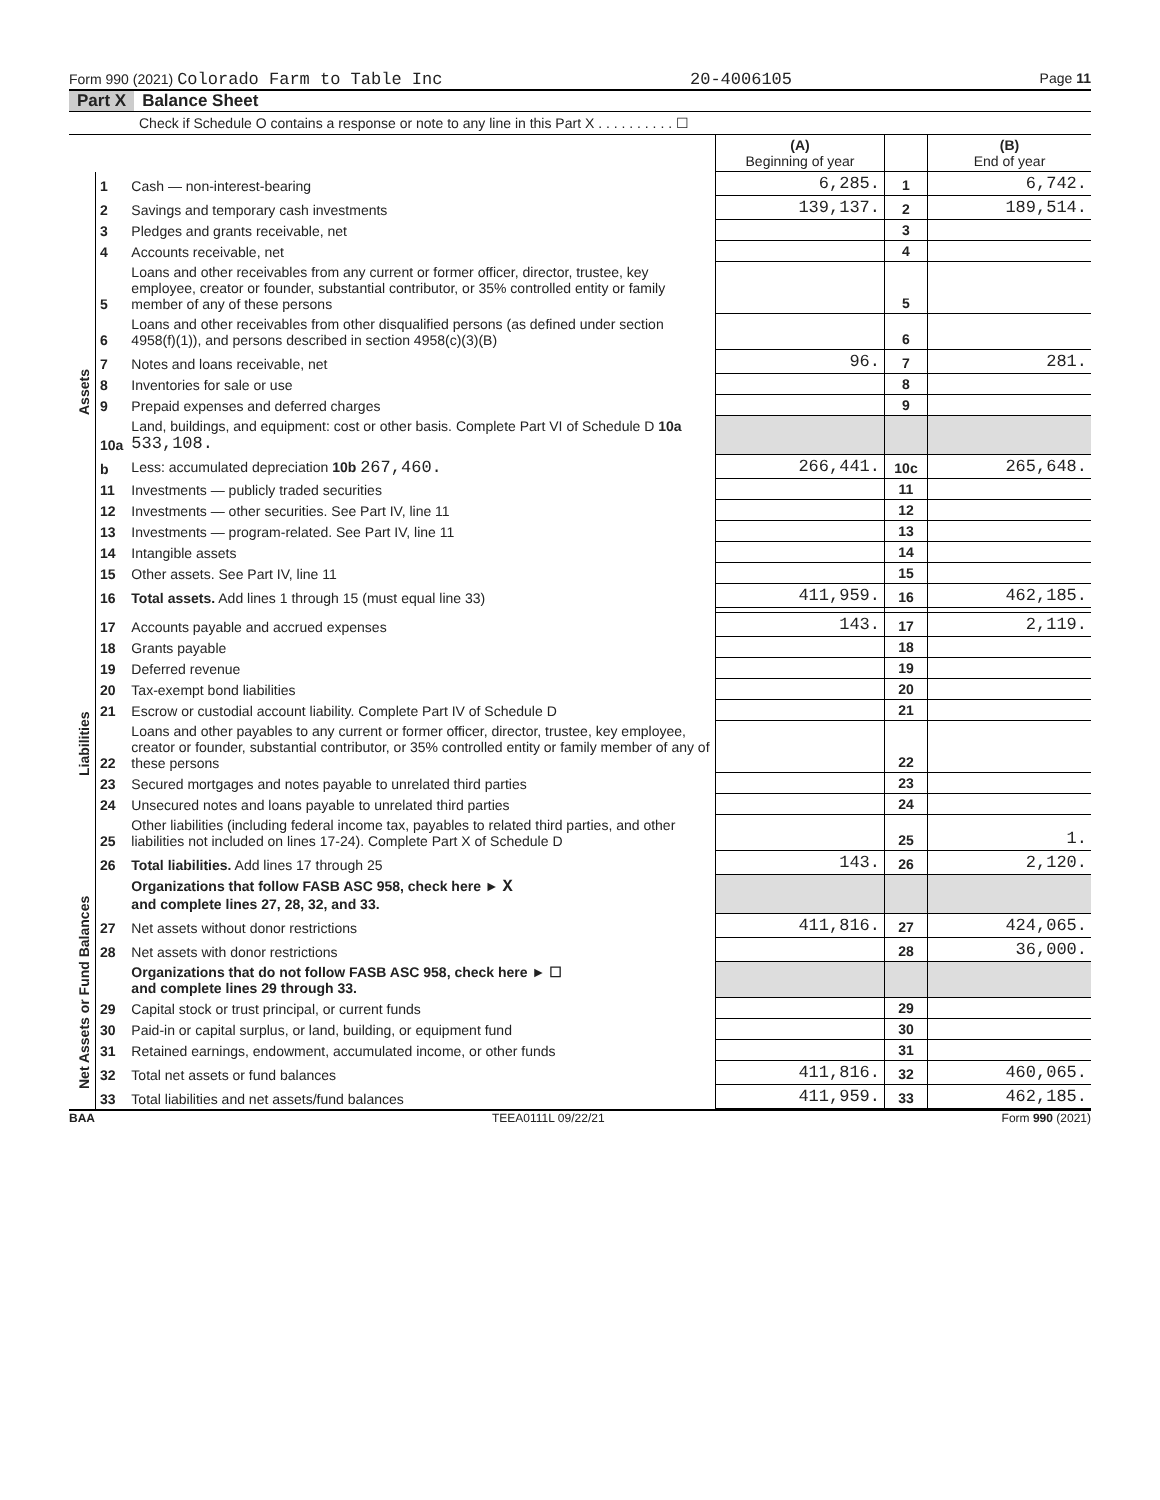Form 990 (2021) Colorado Farm to Table Inc 20-4006105 Page 11
Part X Balance Sheet
Check if Schedule O contains a response or note to any line in this Part X . . . . . . . . . . ☐
| | | | (A) Beginning of year | | (B) End of year |
| --- | --- | --- | --- | --- | --- |
| Assets | 1 | Cash — non-interest-bearing | 6,285. | 1 | 6,742. |
| | 2 | Savings and temporary cash investments | 139,137. | 2 | 189,514. |
| | 3 | Pledges and grants receivable, net | | 3 | |
| | 4 | Accounts receivable, net | | 4 | |
| | 5 | Loans and other receivables from any current or former officer, director, trustee, key employee, creator or founder, substantial contributor, or 35% controlled entity or family member of any of these persons | | 5 | |
| | 6 | Loans and other receivables from other disqualified persons (as defined under section 4958(f)(1)), and persons described in section 4958(c)(3)(B) | | 6 | |
| | 7 | Notes and loans receivable, net | 96. | 7 | 281. |
| | 8 | Inventories for sale or use | | 8 | |
| | 9 | Prepaid expenses and deferred charges | | 9 | |
| | 10a | Land, buildings, and equipment: cost or other basis. Complete Part VI of Schedule D 10a 533,108. | | | |
| | b | Less: accumulated depreciation 10b 267,460. | 266,441. | 10c | 265,648. |
| | 11 | Investments — publicly traded securities | | 11 | |
| | 12 | Investments — other securities. See Part IV, line 11 | | 12 | |
| | 13 | Investments — program-related. See Part IV, line 11 | | 13 | |
| | 14 | Intangible assets | | 14 | |
| | 15 | Other assets. See Part IV, line 11 | | 15 | |
| | 16 | Total assets. Add lines 1 through 15 (must equal line 33) | 411,959. | 16 | 462,185. |
| Liabilities | 17 | Accounts payable and accrued expenses | 143. | 17 | 2,119. |
| | 18 | Grants payable | | 18 | |
| | 19 | Deferred revenue | | 19 | |
| | 20 | Tax-exempt bond liabilities | | 20 | |
| | 21 | Escrow or custodial account liability. Complete Part IV of Schedule D | | 21 | |
| | 22 | Loans and other payables to any current or former officer, director, trustee, key employee, creator or founder, substantial contributor, or 35% controlled entity or family member of any of these persons | | 22 | |
| | 23 | Secured mortgages and notes payable to unrelated third parties | | 23 | |
| | 24 | Unsecured notes and loans payable to unrelated third parties | | 24 | |
| | 25 | Other liabilities (including federal income tax, payables to related third parties, and other liabilities not included on lines 17-24). Complete Part X of Schedule D | | 25 | 1. |
| | 26 | Total liabilities. Add lines 17 through 25 | 143. | 26 | 2,120. |
| Net Assets or Fund Balances | | Organizations that follow FASB ASC 958, check here ► X and complete lines 27, 28, 32, and 33. | | | |
| | 27 | Net assets without donor restrictions | 411,816. | 27 | 424,065. |
| | 28 | Net assets with donor restrictions | | 28 | 36,000. |
| | | Organizations that do not follow FASB ASC 958, check here ► ☐ and complete lines 29 through 33. | | | |
| | 29 | Capital stock or trust principal, or current funds | | 29 | |
| | 30 | Paid-in or capital surplus, or land, building, or equipment fund | | 30 | |
| | 31 | Retained earnings, endowment, accumulated income, or other funds | | 31 | |
| | 32 | Total net assets or fund balances | 411,816. | 32 | 460,065. |
| | 33 | Total liabilities and net assets/fund balances | 411,959. | 33 | 462,185. |
BAA TEEA0111L 09/22/21 Form 990 (2021)